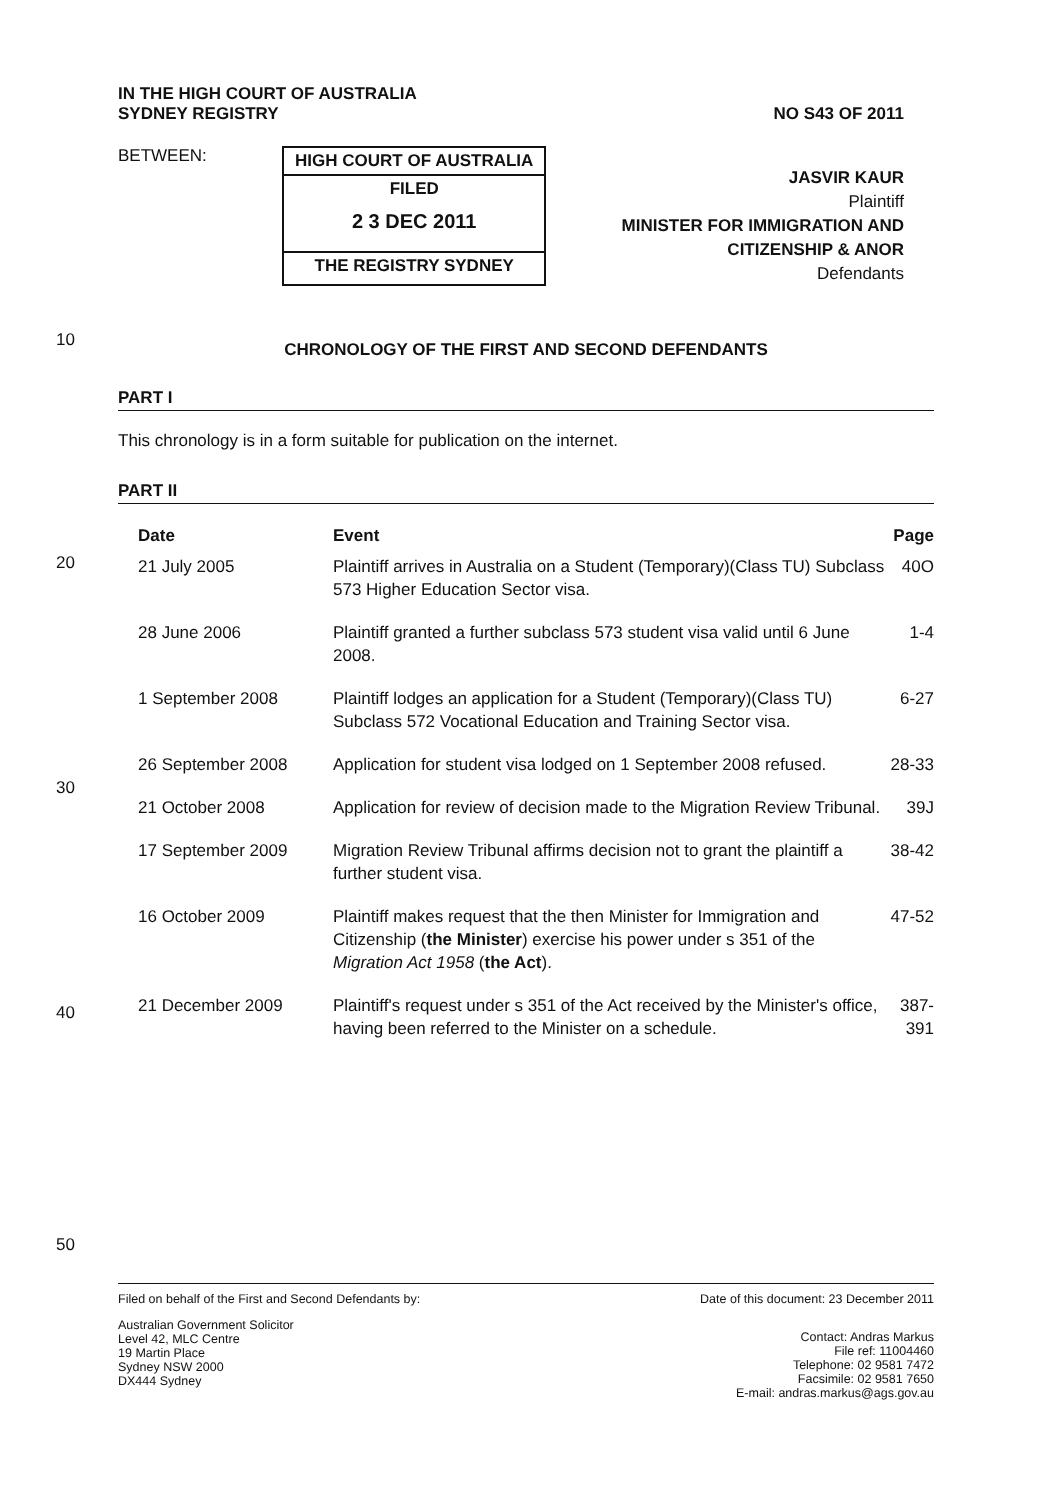IN THE HIGH COURT OF AUSTRALIA
SYDNEY REGISTRY
NO S43 OF 2011
BETWEEN:
HIGH COURT OF AUSTRALIA
FILED
2 3 DEC 2011
THE REGISTRY SYDNEY
JASVIR KAUR
Plaintiff
MINISTER FOR IMMIGRATION AND
CITIZENSHIP & ANOR
Defendants
10
20
30
40
50
CHRONOLOGY OF THE FIRST AND SECOND DEFENDANTS
PART I
This chronology is in a form suitable for publication on the internet.
PART II
| Date | Event | Page |
| --- | --- | --- |
| 21 July 2005 | Plaintiff arrives in Australia on a Student (Temporary)(Class TU) Subclass 573 Higher Education Sector visa. | 40O |
| 28 June 2006 | Plaintiff granted a further subclass 573 student visa valid until 6 June 2008. | 1-4 |
| 1 September 2008 | Plaintiff lodges an application for a Student (Temporary)(Class TU) Subclass 572 Vocational Education and Training Sector visa. | 6-27 |
| 26 September 2008 | Application for student visa lodged on 1 September 2008 refused. | 28-33 |
| 21 October 2008 | Application for review of decision made to the Migration Review Tribunal. | 39J |
| 17 September 2009 | Migration Review Tribunal affirms decision not to grant the plaintiff a further student visa. | 38-42 |
| 16 October 2009 | Plaintiff makes request that the then Minister for Immigration and Citizenship ( the Minister ) exercise his power under s 351 of the Migration Act 1958 ( the Act ). | 47-52 |
| 21 December 2009 | Plaintiff's request under s 351 of the Act received by the Minister's office, having been referred to the Minister on a schedule. | 387-391 |
Filed on behalf of the First and Second Defendants by:
Date of this document: 23 December 2011
Australian Government Solicitor
Level 42, MLC Centre
19 Martin Place
Sydney NSW 2000
DX444 Sydney
Contact: Andras Markus
File ref: 11004460
Telephone: 02 9581 7472
Facsimile: 02 9581 7650
E-mail: andras.markus@ags.gov.au